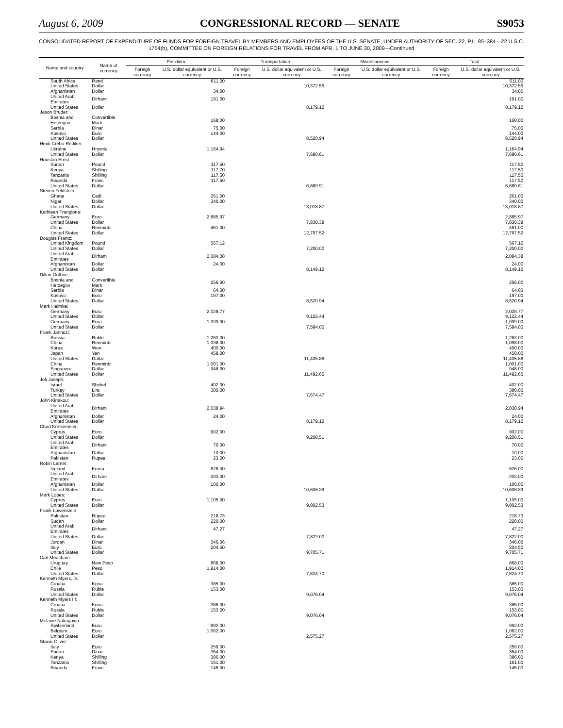August 6, 2009 CONGRESSIONAL RECORD — SENATE S9053
CONSOLIDATED REPORT OF EXPENDITURE OF FUNDS FOR FOREIGN TRAVEL BY MEMBERS AND EMPLOYEES OF THE U.S. SENATE, UNDER AUTHORITY OF SEC. 22, P.L. 95–384—22 U.S.C. 1754(b), COMMITTEE ON FOREIGN RELATIONS FOR TRAVEL FROM APR. 1 TO JUNE 30, 2009—Continued
| Name and country | Name of currency | Per diem | | Transportation | | Miscellaneous | | Total | |
| --- | --- | --- | --- | --- | --- | --- | --- | --- | --- |
| | | Foreign currency | U.S. dollar equivalent or U.S. currency | Foreign currency | U.S. dollar equivalent or U.S. currency | Foreign currency | U.S. dollar equivalent or U.S. currency | Foreign currency | U.S. dollar equivalent or U.S. currency |
| South Africa | Rand | | 611.00 | | | | | | 611.00 |
| United States | Dollar | | | | 10,372.55 | | | | 10,372.55 |
| Afghanistan | Dollar | | 34.00 | | | | | | 34.00 |
| United Arab Emirates | Dirham | | 191.00 | | | | | | 191.00 |
| United States | Dollar | | | | 8,179.12 | | | | 8,179.12 |
| Jason Bruder: | | | | | | | | | |
| Bosnia and Herzegov | Convertible Mark | | 168.00 | | | | | | 168.00 |
| Serbia | Dinar | | 75.00 | | | | | | 75.00 |
| Kosovo | Euro | | 144.00 | | | | | | 144.00 |
| United States | Dollar | | | | 8,520.94 | | | | 8,520.94 |
| Heidi Crebo-Rediker: | | | | | | | | | |
| Ukraine | Hryvnia | | 1,164.94 | | | | | | 1,164.94 |
| United States | Dollar | | | | 7,690.61 | | | | 7,690.61 |
| Houston Ernst: | | | | | | | | | |
| Sudan | Pound | | 117.50 | | | | | | 117.50 |
| Kenya | Shilling | | 117.70 | | | | | | 117.50 |
| Tanzania | Shilling | | 117.50 | | | | | | 117.50 |
| Rwanda | Franc | | 117.50 | | | | | | 117.50 |
| United States | Dollar | | | | 6,689.91 | | | | 6,689.61 |
| Steven Feldstein: | | | | | | | | | |
| Ghana | Cedi | | 261.00 | | | | | | 261.00 |
| Niger | Dollar | | 340.00 | | | | | | 340.00 |
| United States | Dollar | | | | 13,018.87 | | | | 13,018.87 |
| Kathleen Frangione: | | | | | | | | | |
| Germany | Euro | | 2,885.97 | | | | | | 2,885.97 |
| United States | Dollar | | | | 7,830.38 | | | | 7,830.38 |
| China | Renminbi | | 461.00 | | | | | | 461.00 |
| United States | Dollar | | | | 12,797.52 | | | | 12,797.52 |
| Douglas Frantz: | | | | | | | | | |
| United Kingdom | Pound | | 567.12 | | | | | | 567.12 |
| United States | Dollar | | | | 7,200.00 | | | | 7,200.00 |
| United Arab Emirates | Dirham | | 2,084.38 | | | | | | 2,084.38 |
| Afghanistan | Dollar | | 24.00 | | | | | | 24.00 |
| United States | Dollar | | | | 8,149.12 | | | | 8,149.12 |
| Dillon Guthrie: | | | | | | | | | |
| Bosnia and Herzegov | Convertible Mark | | 256.00 | | | | | | 256.00 |
| Serbia | Dinar | | 64.00 | | | | | | 64.00 |
| Kosovo | Euro | | 197.00 | | | | | | 197.00 |
| United States | Dollar | | | | 8,520.94 | | | | 8,520.94 |
| Mark Helmke: | | | | | | | | | |
| Germany | Euro | | 2,028.77 | | | | | | 2,028.77 |
| United States | Dollar | | | | 9,122.44 | | | | 9,122.44 |
| Germany | Euro | | 1,099.00 | | | | | | 1,099.00 |
| United States | Dollar | | | | 7,584.00 | | | | 7,584.00 |
| Frank Jannuzi: | | | | | | | | | |
| Russia | Ruble | | 1,263.00 | | | | | | 1,263.00 |
| China | Renminbi | | 1,098.00 | | | | | | 1,098.00 |
| Korea | Won | | 400.00 | | | | | | 400.00 |
| Japan | Yen | | 458.00 | | | | | | 458.00 |
| United States | Dollar | | | | 11,405.88 | | | | 11,405.88 |
| China | Renminbi | | 1,001.00 | | | | | | 1,001.00 |
| Singapore | Dollar | | 948.00 | | | | | | 948.00 |
| United States | Dollar | | | | 11,492.65 | | | | 11,492.65 |
| Jofi Joseph: | | | | | | | | | |
| Israel | Shekel | | 402.00 | | | | | | 402.00 |
| Turkey | Lira | | 380.00 | | | | | | 380.00 |
| United States | Dollar | | | | 7,674.47 | | | | 7,674.47 |
| John Kiriakou: | | | | | | | | | |
| United Arab Emirates | Dirham | | 2,038.94 | | | | | | 2,038.94 |
| Afghanistan | Dollar | | 24.00 | | | | | | 24.00 |
| United States | Dollar | | | | 8,179.12 | | | | 8,179.12 |
| Chad Kreikemeier: | | | | | | | | | |
| Cyprus | Euro | | 902.00 | | | | | | 902.00 |
| United States | Dollar | | | | 9,208.51 | | | | 9,208.51 |
| United Arab Emirates | Dirham | | 70.00 | | | | | | 70.00 |
| Afghanistan | Dollar | | 10.00 | | | | | | 10.00 |
| Pakistan | Rupee | | 23.00 | | | | | | 23.00 |
| Robin Lerner: | | | | | | | | | |
| Iceland | Krona | | 626.00 | | | | | | 626.00 |
| United Arab Emirates | Dirham | | 203.00 | | | | | | 203.00 |
| Afghanistan | Dollar | | 100.00 | | | | | | 100.00 |
| United States | Dollar | | | | 10,606.39 | | | | 10,606.39 |
| Mark Lopes: | | | | | | | | | |
| Cyprus | Euro | | 1,105.00 | | | | | | 1,105.00 |
| United States | Dollar | | | | 9,802.53 | | | | 9,802.53 |
| Frank Lowenstein: | | | | | | | | | |
| Pakistan | Rupee | | 218.73 | | | | | | 218.73 |
| Sudan | Dollar | | 220.00 | | | | | | 220.00 |
| United Arab Emirates | Dirham | | 47.27 | | | | | | 47.27 |
| United States | Dollar | | | | 7,822.00 | | | | 7,822.00 |
| Jordan | Dinar | | 346.06 | | | | | | 346.06 |
| Italy | Euro | | 204.50 | | | | | | 204.50 |
| United States | Dollar | | | | 9,705.71 | | | | 9,705.71 |
| Carl Meacham: | | | | | | | | | |
| Uruguay | New Peso | | 868.00 | | | | | | 868.00 |
| Chile | Peso | | 1,914.00 | | | | | | 1,914.00 |
| United States | Dollar | | | | 7,824.70 | | | | 7,824.70 |
| Kenneth Myers, Jr.: | | | | | | | | | |
| Croatia | Kuna | | 385.00 | | | | | | 385.00 |
| Russia | Ruble | | 153.00 | | | | | | 153.00 |
| United States | Dollar | | | | 9,076.04 | | | | 9,076.04 |
| Kenneth Myers III: | | | | | | | | | |
| Croatia | Kuna | | 385.00 | | | | | | 385.00 |
| Russia | Ruble | | 153.00 | | | | | | 153.00 |
| United States | Dollar | | | | 9,076.04 | | | | 9,076.04 |
| Melanie Nakagawa: | | | | | | | | | |
| Switzerland | Euro | | 992.00 | | | | | | 992.00 |
| Belgium | Euro | | 1,062.00 | | | | | | 1,062.00 |
| United States | Dollar | | | | 2,575.27 | | | | 2,575.27 |
| Stacie Oliver: | | | | | | | | | |
| Italy | Euro | | 259.00 | | | | | | 259.00 |
| Sudan | Dinar | | 354.00 | | | | | | 354.00 |
| Kenya | Shilling | | 386.00 | | | | | | 386.00 |
| Tanzania | Shilling | | 161.00 | | | | | | 161.00 |
| Rwanda | Franc | | 145.00 | | | | | | 145.00 |